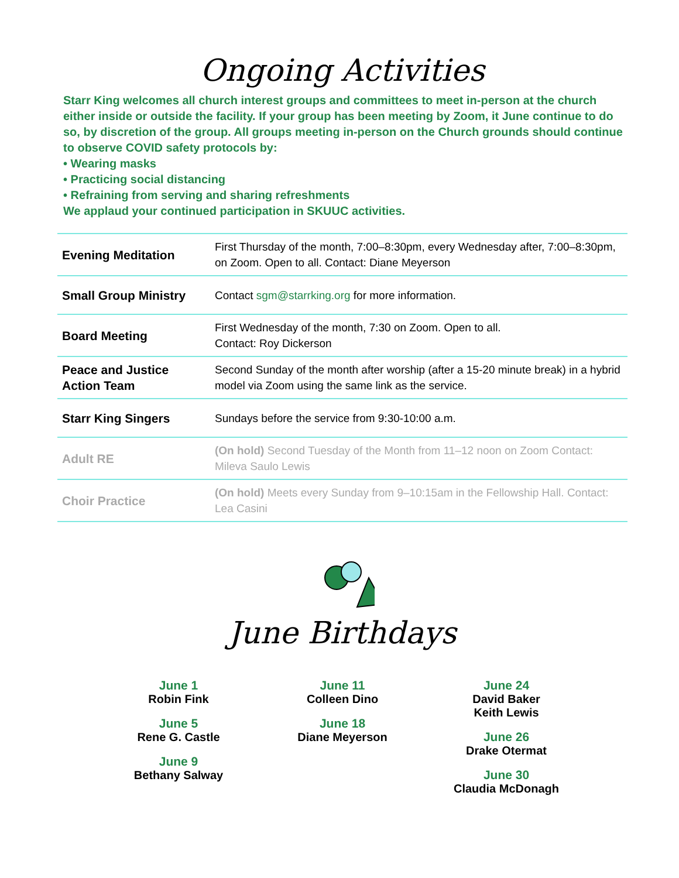Ongoing Activities
Starr King welcomes all church interest groups and committees to meet in-person at the church either inside or outside the facility. If your group has been meeting by Zoom, it June continue to do so, by discretion of the group. All groups meeting in-person on the Church grounds should continue to observe COVID safety protocols by:
• Wearing masks
• Practicing social distancing
• Refraining from serving and sharing refreshments
We applaud your continued participation in SKUUC activities.
| Evening Meditation | First Thursday of the month, 7:00–8:30pm, every Wednesday after, 7:00–8:30pm, on Zoom. Open to all. Contact: Diane Meyerson |
| Small Group Ministry | Contact sgm@starrking.org for more information. |
| Board Meeting | First Wednesday of the month, 7:30 on Zoom. Open to all. Contact: Roy Dickerson |
| Peace and Justice Action Team | Second Sunday of the month after worship (after a 15-20 minute break) in a hybrid model via Zoom using the same link as the service. |
| Starr King Singers | Sundays before the service from 9:30-10:00 a.m. |
| Adult RE | (On hold) Second Tuesday of the Month from 11–12 noon on Zoom Contact: Mileva Saulo Lewis |
| Choir Practice | (On hold) Meets every Sunday from 9–10:15am in the Fellowship Hall. Contact: Lea Casini |
June Birthdays
June 1
Robin Fink
June 5
Rene G. Castle
June 9
Bethany Salway
June 11
Colleen Dino
June 18
Diane Meyerson
June 24
David Baker
Keith Lewis
June 26
Drake Otermat
June 30
Claudia McDonagh